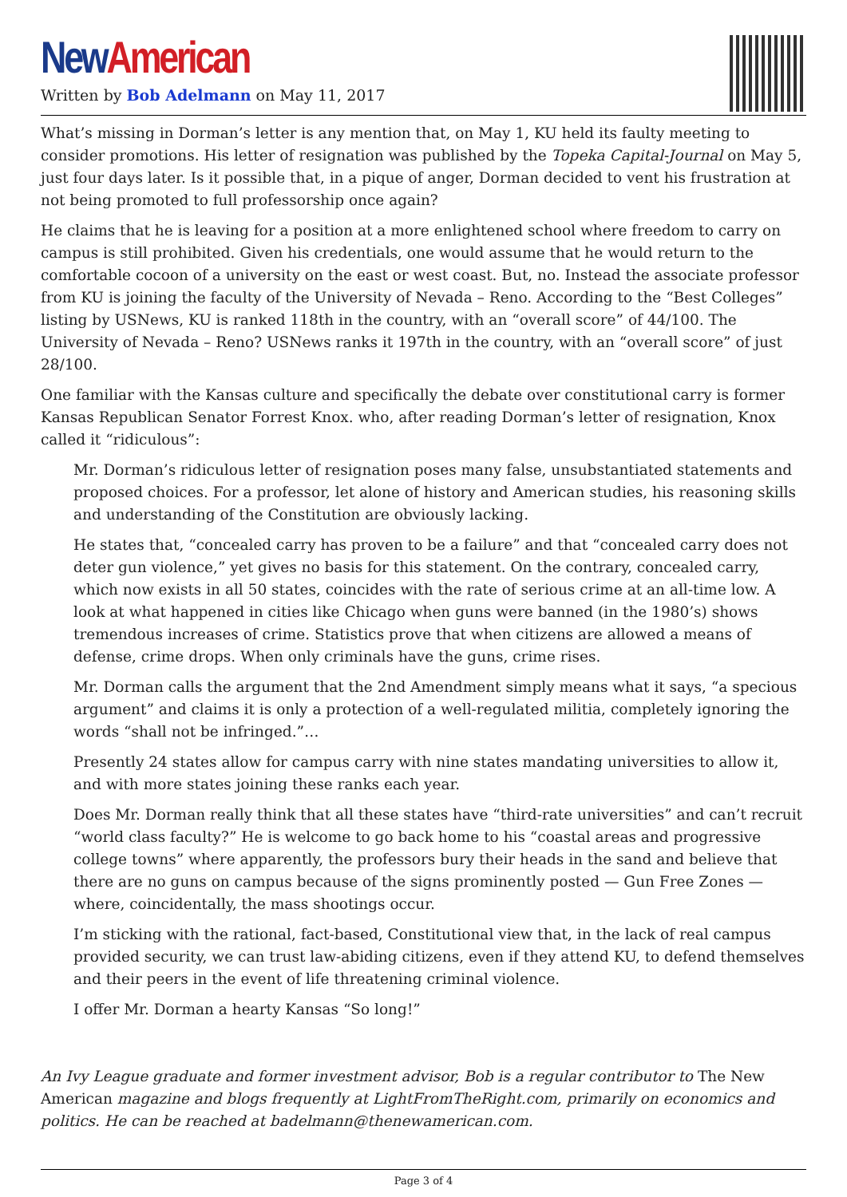New American
Written by Bob Adelmann on May 11, 2017
What’s missing in Dorman’s letter is any mention that, on May 1, KU held its faulty meeting to consider promotions. His letter of resignation was published by the Topeka Capital-Journal on May 5, just four days later. Is it possible that, in a pique of anger, Dorman decided to vent his frustration at not being promoted to full professorship once again?
He claims that he is leaving for a position at a more enlightened school where freedom to carry on campus is still prohibited. Given his credentials, one would assume that he would return to the comfortable cocoon of a university on the east or west coast. But, no. Instead the associate professor from KU is joining the faculty of the University of Nevada – Reno. According to the “Best Colleges” listing by USNews, KU is ranked 118th in the country, with an “overall score” of 44/100. The University of Nevada – Reno? USNews ranks it 197th in the country, with an “overall score” of just 28/100.
One familiar with the Kansas culture and specifically the debate over constitutional carry is former Kansas Republican Senator Forrest Knox. who, after reading Dorman’s letter of resignation, Knox called it “ridiculous”:
Mr. Dorman’s ridiculous letter of resignation poses many false, unsubstantiated statements and proposed choices. For a professor, let alone of history and American studies, his reasoning skills and understanding of the Constitution are obviously lacking.
He states that, “concealed carry has proven to be a failure” and that “concealed carry does not deter gun violence,” yet gives no basis for this statement. On the contrary, concealed carry, which now exists in all 50 states, coincides with the rate of serious crime at an all-time low. A look at what happened in cities like Chicago when guns were banned (in the 1980’s) shows tremendous increases of crime. Statistics prove that when citizens are allowed a means of defense, crime drops. When only criminals have the guns, crime rises.
Mr. Dorman calls the argument that the 2nd Amendment simply means what it says, “a specious argument” and claims it is only a protection of a well-regulated militia, completely ignoring the words “shall not be infringed.”…
Presently 24 states allow for campus carry with nine states mandating universities to allow it, and with more states joining these ranks each year.
Does Mr. Dorman really think that all these states have “third-rate universities” and can’t recruit “world class faculty?” He is welcome to go back home to his “coastal areas and progressive college towns” where apparently, the professors bury their heads in the sand and believe that there are no guns on campus because of the signs prominently posted — Gun Free Zones — where, coincidentally, the mass shootings occur.
I’m sticking with the rational, fact-based, Constitutional view that, in the lack of real campus provided security, we can trust law-abiding citizens, even if they attend KU, to defend themselves and their peers in the event of life threatening criminal violence.
I offer Mr. Dorman a hearty Kansas “So long!”
An Ivy League graduate and former investment advisor, Bob is a regular contributor to The New American magazine and blogs frequently at LightFromTheRight.com, primarily on economics and politics. He can be reached at badelmann@thenewamerican.com.
Page 3 of 4